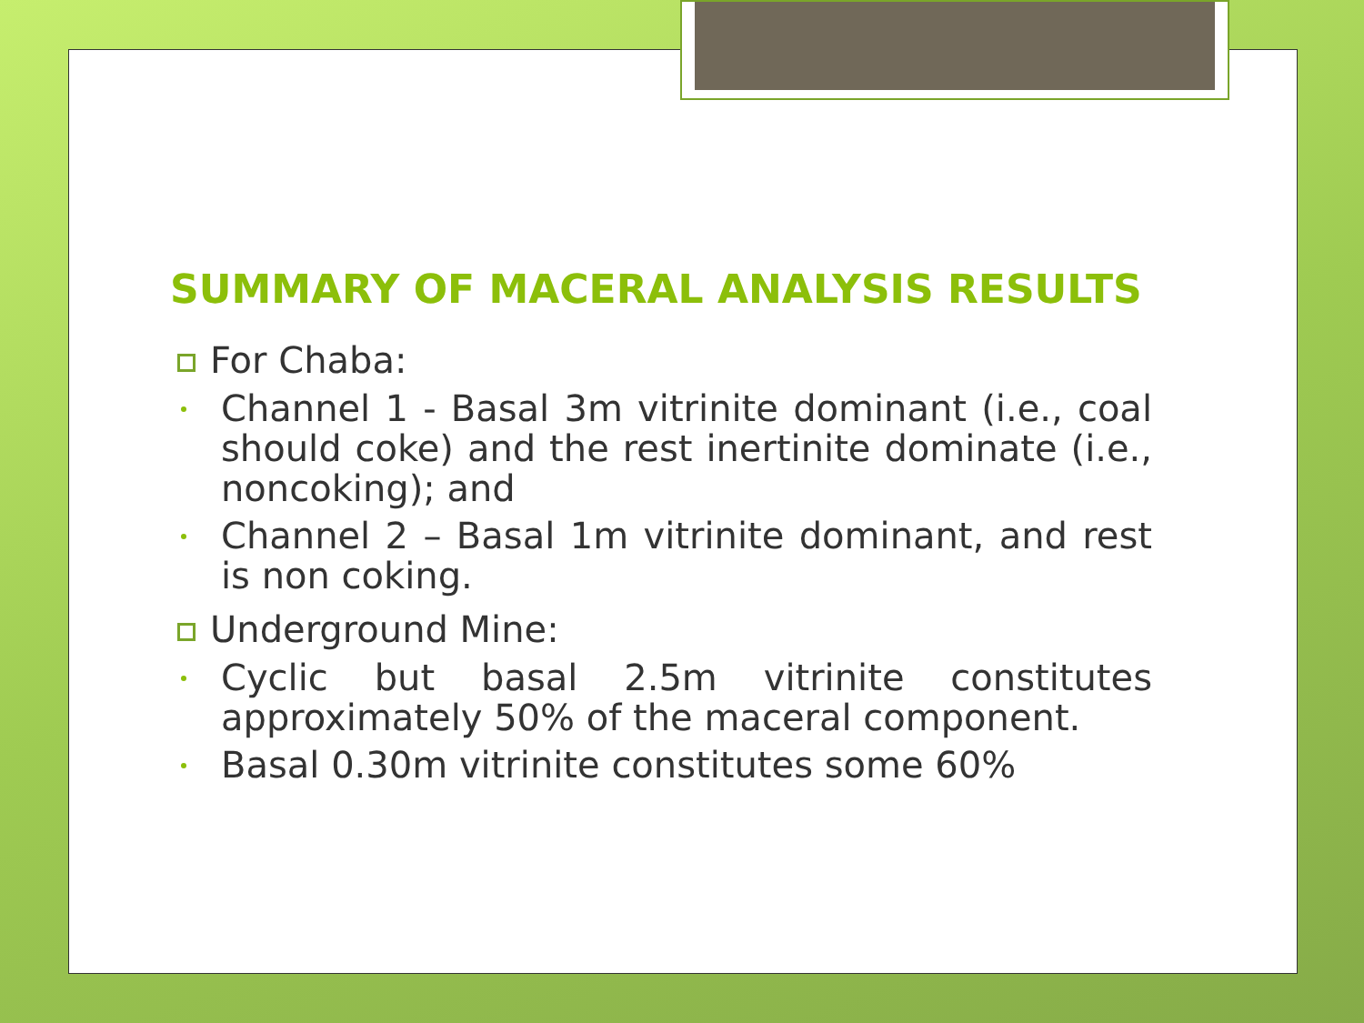SUMMARY OF MACERAL ANALYSIS RESULTS
For Chaba:
Channel 1 - Basal 3m vitrinite dominant (i.e., coal should coke) and the rest inertinite dominate (i.e., noncoking); and
Channel 2 – Basal 1m vitrinite dominant, and rest is non coking.
Underground Mine:
Cyclic but basal 2.5m vitrinite constitutes approximately 50% of the maceral component.
Basal 0.30m vitrinite constitutes some 60%